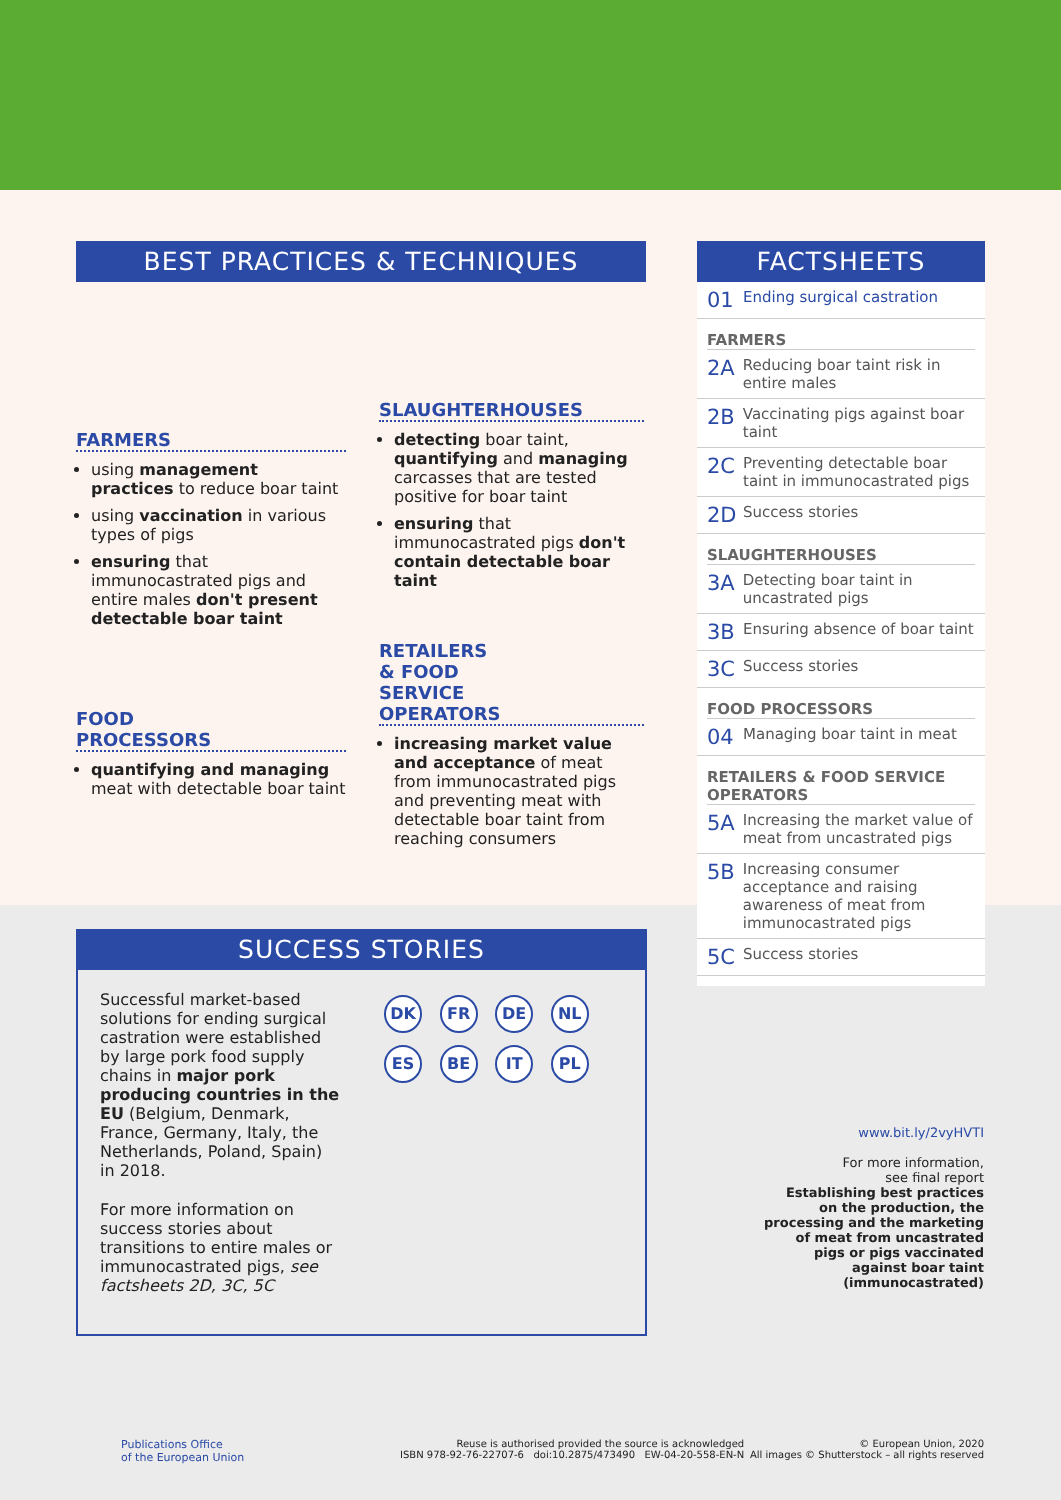BEST PRACTICES & TECHNIQUES
FARMERS
using management practices to reduce boar taint
using vaccination in various types of pigs
ensuring that immunocastrated pigs and entire males don't present detectable boar taint
FOOD
PROCESSORS
quantifying and managing meat with detectable boar taint
SLAUGHTERHOUSES
detecting boar taint, quantifying and managing carcasses that are tested positive for boar taint
ensuring that immunocastrated pigs don't contain detectable boar taint
RETAILERS
& FOOD
SERVICE
OPERATORS
increasing market value and acceptance of meat from immunocastrated pigs and preventing meat with detectable boar taint from reaching consumers
FACTSHEETS
01 Ending surgical castration
FARMERS
2A Reducing boar taint risk in entire males
2B Vaccinating pigs against boar taint
2C Preventing detectable boar taint in immunocastrated pigs
2D Success stories
SLAUGHTERHOUSES
3A Detecting boar taint in uncastrated pigs
3B Ensuring absence of boar taint
3C Success stories
FOOD PROCESSORS
04 Managing boar taint in meat
RETAILERS & FOOD SERVICE OPERATORS
5A Increasing the market value of meat from uncastrated pigs
5B Increasing consumer acceptance and raising awareness of meat from immunocastrated pigs
5C Success stories
SUCCESS STORIES
Successful market-based solutions for ending surgical castration were established by large pork food supply chains in major pork producing countries in the EU (Belgium, Denmark, France, Germany, Italy, the Netherlands, Poland, Spain) in 2018.
For more information on success stories about transitions to entire males or immunocastrated pigs, see factsheets 2D, 3C, 5C
DK FR DE NL
ES BE IT PL
www.bit.ly/2vyHVTI
For more information,
see final report
Establishing best practices on the production, the processing and the marketing of meat from uncastrated pigs or pigs vaccinated against boar taint (immunocastrated)
Publications Office
of the European Union
Reuse is authorised provided the source is acknowledged
ISBN 978-92-76-22707-6 doi:10.2875/473490 EW-04-20-558-EN-N
© European Union, 2020
All images © Shutterstock – all rights reserved